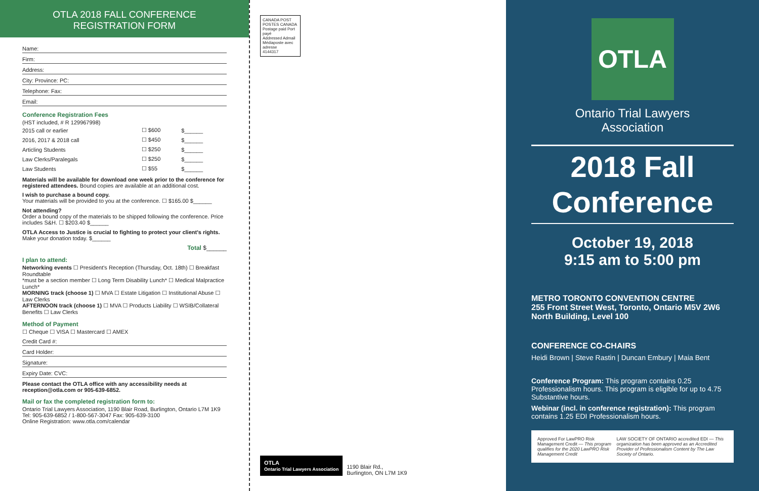OTLA 2018 FALL CONFERENCE
REGISTRATION FORM
Name:
Firm:
Address:
City: Province: PC:
Telephone: Fax:
Email:
Conference Registration Fees
(HST included, # R 129967998)
| 2015 call or earlier | ☐ $600 | $______ |
| 2016, 2017 & 2018 call | ☐ $450 | $______ |
| Articling Students | ☐ $250 | $______ |
| Law Clerks/Paralegals | ☐ $250 | $______ |
| Law Students | ☐ $55 | $______ |
Materials will be available for download one week prior to the conference for registered attendees. Bound copies are available at an additional cost.
I wish to purchase a bound copy.
Your materials will be provided to you at the conference. ☐ $165.00 $______
Not attending?
Order a bound copy of the materials to be shipped following the conference. Price includes S&H. ☐ $203.40 $______
OTLA Access to Justice is crucial to fighting to protect your client's rights. Make your donation today. $______
Total $______
I plan to attend:
Networking events ☐ President's Reception (Thursday, Oct. 18th) ☐ Breakfast Roundtable
*must be a section member ☐ Long Term Disability Lunch* ☐ Medical Malpractice Lunch*
MORNING track (choose 1) ☐ MVA ☐ Estate Litigation ☐ Institutional Abuse ☐ Law Clerks
AFTERNOON track (choose 1) ☐ MVA ☐ Products Liability ☐ WSIB/Collateral Benefits ☐ Law Clerks
Method of Payment
☐ Cheque ☐ VISA ☐ Mastercard ☐ AMEX
Credit Card #:
Card Holder:
Signature:
Expiry Date: CVC:
Please contact the OTLA office with any accessibility needs at reception@otla.com or 905-639-6852.
Mail or fax the completed registration form to:
Ontario Trial Lawyers Association, 1190 Blair Road, Burlington, Ontario L7M 1K9
Tel: 905-639-6852 / 1-800-567-3047 Fax: 905-639-3100
Online Registration: www.otla.com/calendar
CANADA POST POSTES CANADA
Postage paid Port payé
Addressed Admail Médiaposte avec adresse
4144317
OTLA
Ontario Trial Lawyers Association
1190 Blair Rd.,
Burlington, ON L7M 1K9
OTLA
Ontario Trial Lawyers
Association
2018 Fall
Conference
October 19, 2018
9:15 am to 5:00 pm
METRO TORONTO CONVENTION CENTRE
255 Front Street West, Toronto, Ontario M5V 2W6
North Building, Level 100
CONFERENCE CO-CHAIRS
Heidi Brown | Steve Rastin | Duncan Embury | Maia Bent
Conference Program: This program contains 0.25 Professionalism hours. This program is eligible for up to 4.75 Substantive hours.
Webinar (incl. in conference registration): This program contains 1.25 EDI Professionalism hours.
Approved For LawPRO Risk Management Credit — This program qualifies for the 2020 LawPRO Risk Management Credit
LAW SOCIETY OF ONTARIO accredited EDI — This organization has been approved as an Accredited Provider of Professionalism Content by The Law Society of Ontario.